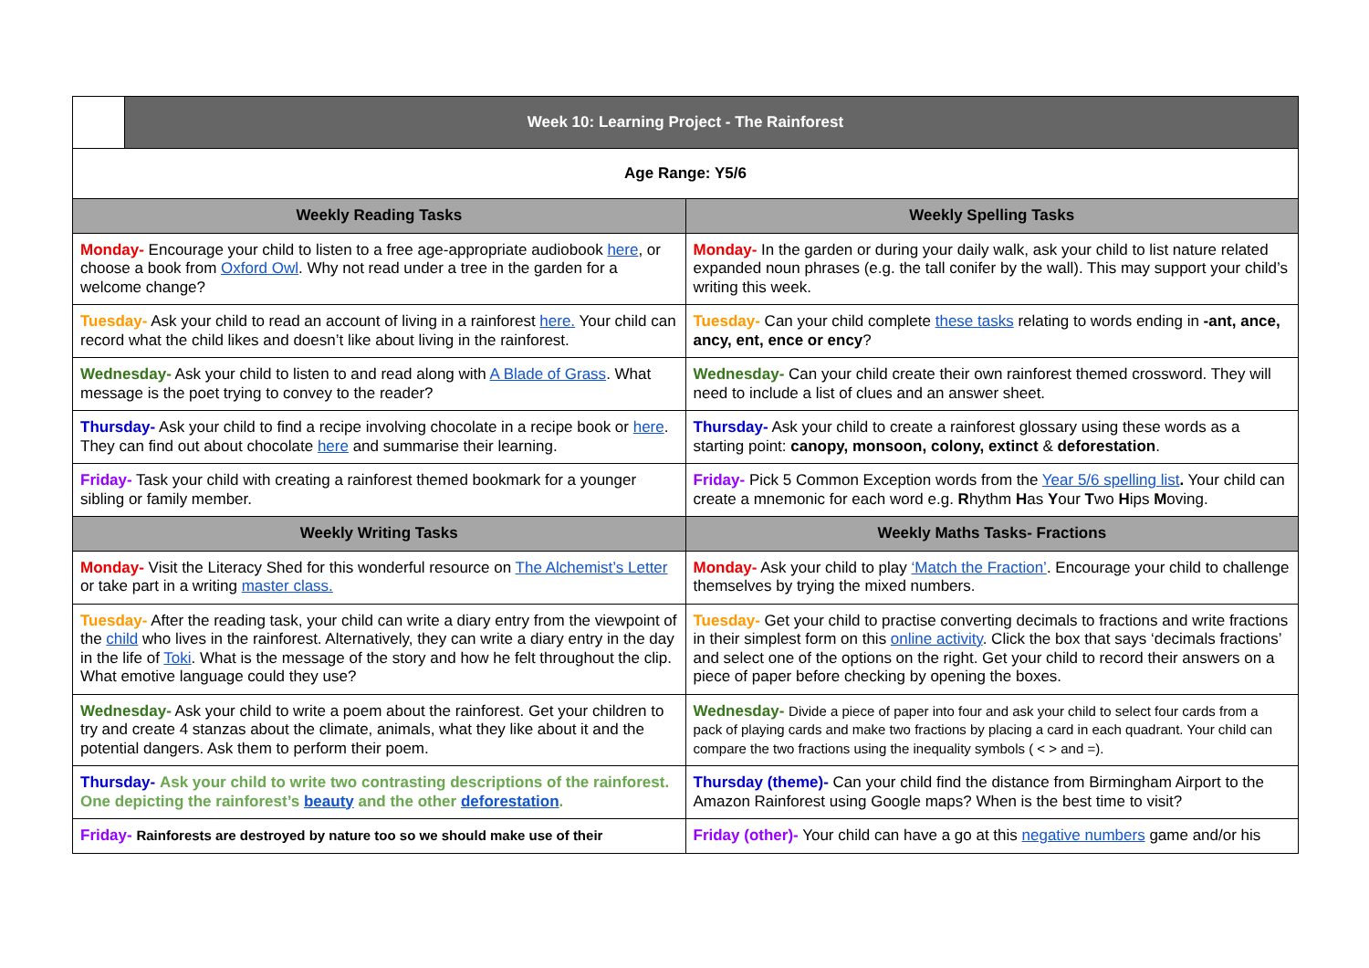| Week 10: Learning Project - The Rainforest | |
| Age Range: Y5/6 | |
| Weekly Reading Tasks | Weekly Spelling Tasks |
| Monday- Encourage your child to listen to a free age-appropriate audiobook here , or choose a book from Oxford Owl . Why not read under a tree in the garden for a welcome change? | Monday- In the garden or during your daily walk, ask your child to list nature related expanded noun phrases (e.g. the tall conifer by the wall). This may support your child’s writing this week. |
| Tuesday- Ask your child to read an account of living in a rainforest here. Your child can record what the child likes and doesn’t like about living in the rainforest. | Tuesday- Can your child complete these tasks relating to words ending in -ant, ance, ancy, ent, ence or ency ? |
| Wednesday- Ask your child to listen to and read along with A Blade of Grass . What message is the poet trying to convey to the reader? | Wednesday- Can your child create their own rainforest themed crossword. They will need to include a list of clues and an answer sheet. |
| Thursday- Ask your child to find a recipe involving chocolate in a recipe book or here . They can find out about chocolate here and summarise their learning. | Thursday- Ask your child to create a rainforest glossary using these words as a starting point: canopy, monsoon, colony, extinct & deforestation . |
| Friday- Task your child with creating a rainforest themed bookmark for a younger sibling or family member. | Friday- Pick 5 Common Exception words from the Year 5/6 spelling list . Your child can create a mnemonic for each word e.g. R hythm H as Y our T wo H ips M oving. |
| Weekly Writing Tasks | Weekly Maths Tasks- Fractions |
| Monday- Visit the Literacy Shed for this wonderful resource on The Alchemist’s Letter or take part in a writing master class. | Monday- Ask your child to play ‘Match the Fraction’ . Encourage your child to challenge themselves by trying the mixed numbers. |
| Tuesday- After the reading task, your child can write a diary entry from the viewpoint of the child who lives in the rainforest. Alternatively, they can write a diary entry in the day in the life of Toki . What is the message of the story and how he felt throughout the clip. What emotive language could they use? | Tuesday- Get your child to practise converting decimals to fractions and write fractions in their simplest form on this online activity . Click the box that says ‘decimals fractions’ and select one of the options on the right. Get your child to record their answers on a piece of paper before checking by opening the boxes. |
| Wednesday- Ask your child to write a poem about the rainforest. Get your children to try and create 4 stanzas about the climate, animals, what they like about it and the potential dangers. Ask them to perform their poem. | Wednesday- Divide a piece of paper into four and ask your child to select four cards from a pack of playing cards and make two fractions by placing a card in each quadrant. Your child can compare the two fractions using the inequality symbols ( < > and =). |
| Thursday- Ask your child to write two contrasting descriptions of the rainforest. One depicting the rainforest’s beauty and the other deforestation . | Thursday (theme)- Can your child find the distance from Birmingham Airport to the Amazon Rainforest using Google maps? When is the best time to visit? |
| Friday- Rainforests are destroyed by nature too so we should make use of their | Friday (other)- Your child can have a go at this negative numbers game and/or his |